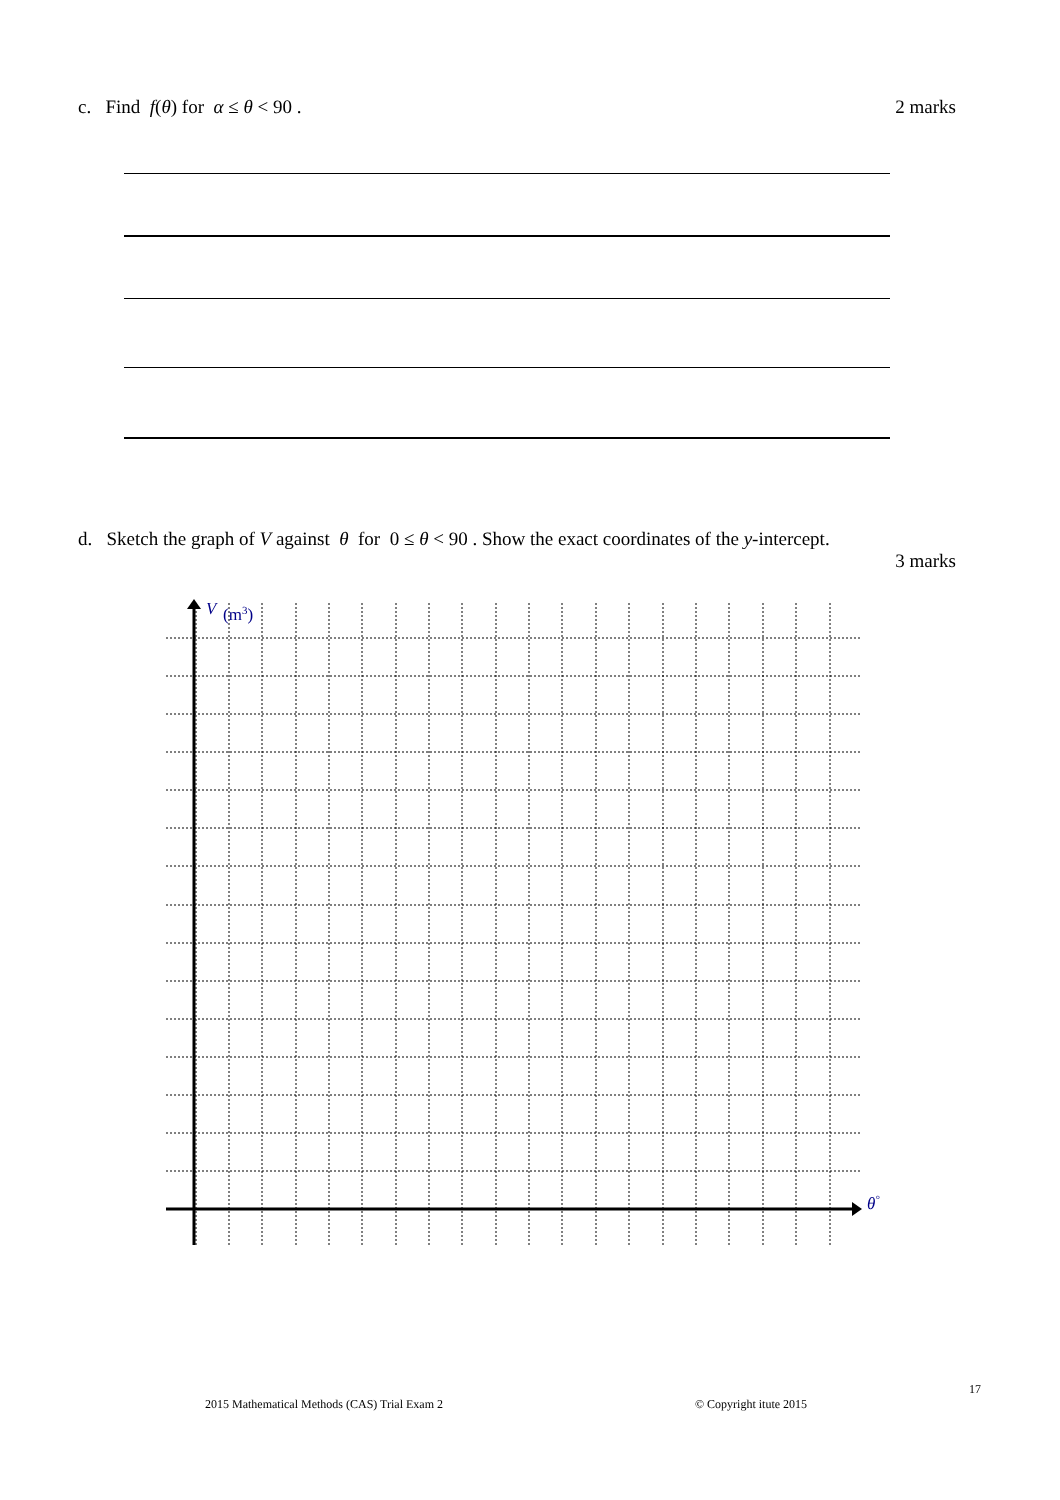c. Find f(θ) for α ≤ θ < 90 . 2 marks
d. Sketch the graph of V against θ for 0 ≤ θ < 90 . Show the exact coordinates of the y-intercept.
3 marks
V
(m3)
θ°
17
2015 Mathematical Methods (CAS) Trial Exam 2
© Copyright itute 2015